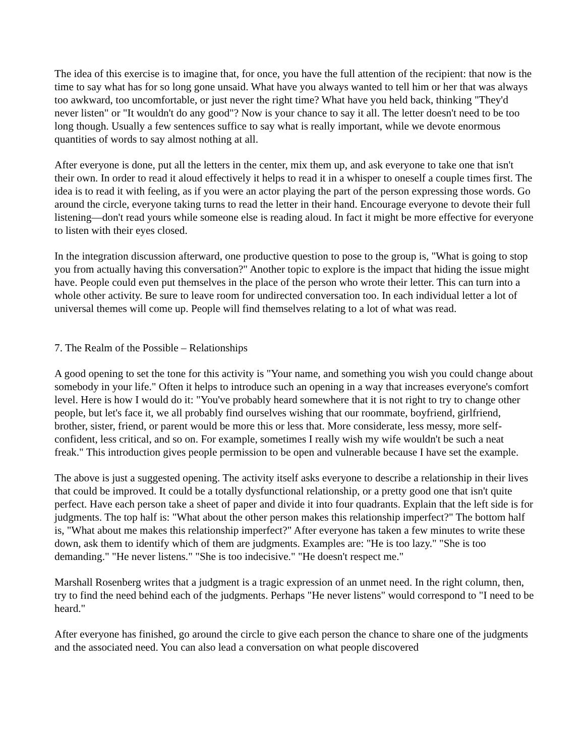The idea of this exercise is to imagine that, for once, you have the full attention of the recipient: that now is the time to say what has for so long gone unsaid. What have you always wanted to tell him or her that was always too awkward, too uncomfortable, or just never the right time? What have you held back, thinking "They'd never listen" or "It wouldn't do any good"? Now is your chance to say it all. The letter doesn't need to be too long though. Usually a few sentences suffice to say what is really important, while we devote enormous quantities of words to say almost nothing at all.
After everyone is done, put all the letters in the center, mix them up, and ask everyone to take one that isn't their own. In order to read it aloud effectively it helps to read it in a whisper to oneself a couple times first. The idea is to read it with feeling, as if you were an actor playing the part of the person expressing those words. Go around the circle, everyone taking turns to read the letter in their hand. Encourage everyone to devote their full listening—don't read yours while someone else is reading aloud. In fact it might be more effective for everyone to listen with their eyes closed.
In the integration discussion afterward, one productive question to pose to the group is, "What is going to stop you from actually having this conversation?" Another topic to explore is the impact that hiding the issue might have. People could even put themselves in the place of the person who wrote their letter. This can turn into a whole other activity. Be sure to leave room for undirected conversation too. In each individual letter a lot of universal themes will come up. People will find themselves relating to a lot of what was read.
7. The Realm of the Possible – Relationships
A good opening to set the tone for this activity is "Your name, and something you wish you could change about somebody in your life." Often it helps to introduce such an opening in a way that increases everyone's comfort level. Here is how I would do it: "You've probably heard somewhere that it is not right to try to change other people, but let's face it, we all probably find ourselves wishing that our roommate, boyfriend, girlfriend, brother, sister, friend, or parent would be more this or less that. More considerate, less messy, more self-confident, less critical, and so on. For example, sometimes I really wish my wife wouldn't be such a neat freak." This introduction gives people permission to be open and vulnerable because I have set the example.
The above is just a suggested opening. The activity itself asks everyone to describe a relationship in their lives that could be improved. It could be a totally dysfunctional relationship, or a pretty good one that isn't quite perfect. Have each person take a sheet of paper and divide it into four quadrants. Explain that the left side is for judgments. The top half is: "What about the other person makes this relationship imperfect?" The bottom half is, "What about me makes this relationship imperfect?" After everyone has taken a few minutes to write these down, ask them to identify which of them are judgments. Examples are: "He is too lazy." "She is too demanding." "He never listens." "She is too indecisive." "He doesn't respect me."
Marshall Rosenberg writes that a judgment is a tragic expression of an unmet need. In the right column, then, try to find the need behind each of the judgments. Perhaps "He never listens" would correspond to "I need to be heard."
After everyone has finished, go around the circle to give each person the chance to share one of the judgments and the associated need. You can also lead a conversation on what people discovered